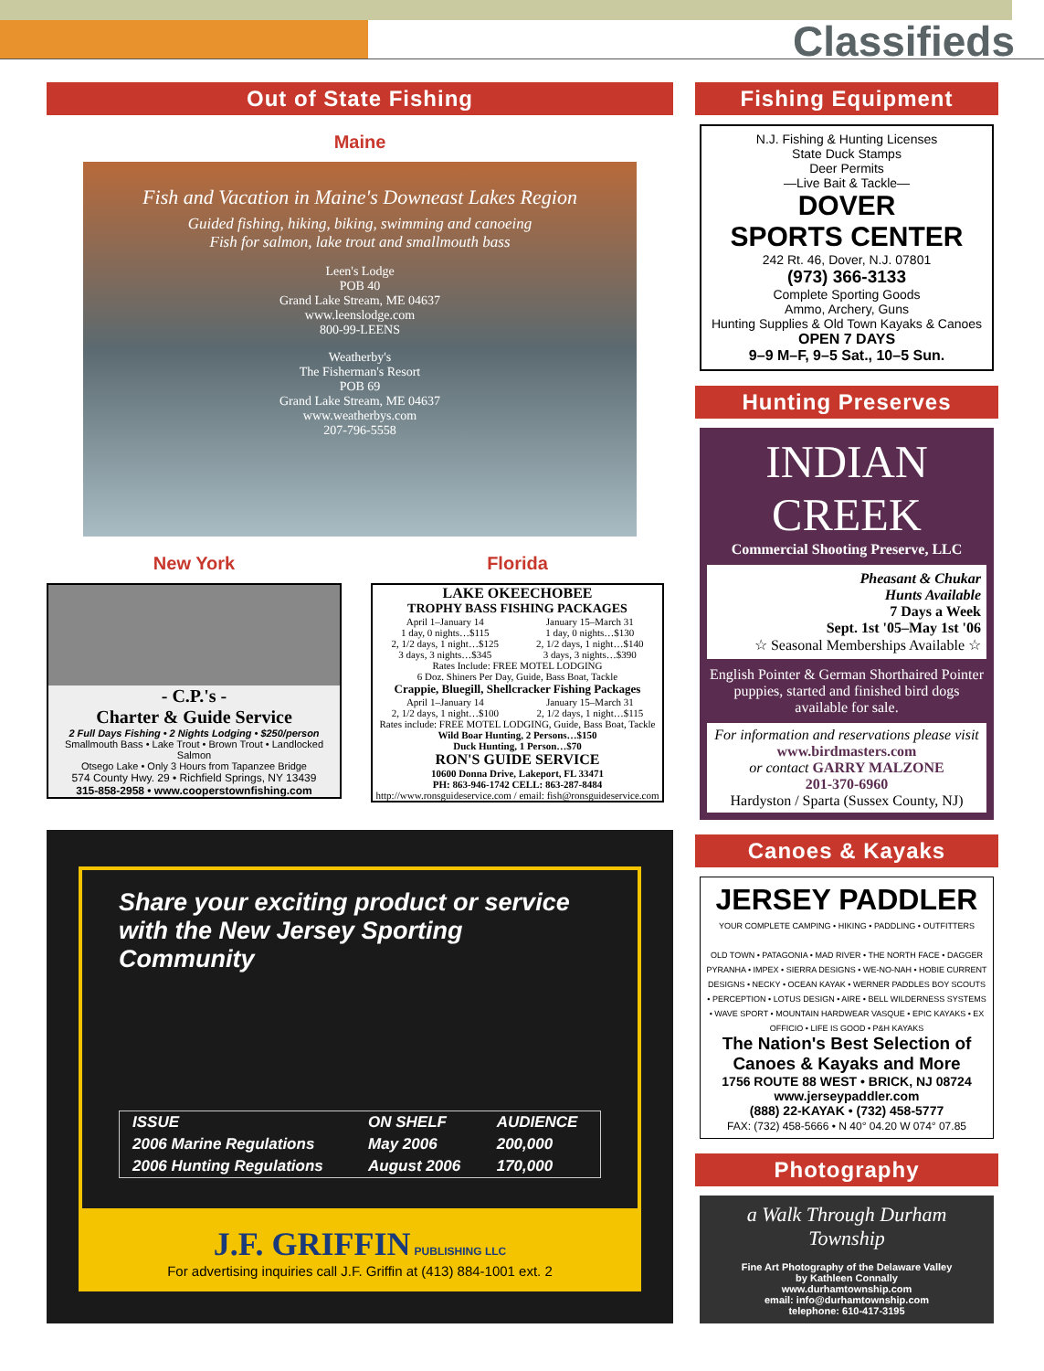Classifieds
Out of State Fishing
Maine
Fish and Vacation in Maine's Downeast Lakes Region
Guided fishing, hiking, biking, swimming and canoeing
Fish for salmon, lake trout and smallmouth bass
Leen's Lodge
POB 40
Grand Lake Stream, ME 04637
www.leenslodge.com
800-99-LEENS
Weatherby's
The Fisherman's Resort
POB 69
Grand Lake Stream, ME 04637
www.weatherbys.com
207-796-5558
New York
- C.P.'s -
Charter & Guide Service
2 Full Days Fishing • 2 Nights Lodging • $250/person
Smallmouth Bass • Lake Trout • Brown Trout • Landlocked Salmon
Otsego Lake • Only 3 Hours from Tapanzee Bridge
574 County Hwy. 29 • Richfield Springs, NY 13439
315-858-2958 • www.cooperstownfishing.com
Florida
LAKE OKEECHOBEE
TROPHY BASS FISHING PACKAGES
| April 1–January 14 | January 15–March 31 |
| 1 day, 0 nights…$115 | 1 day, 0 nights…$130 |
| 2, 1/2 days, 1 night…$125 | 2, 1/2 days, 1 night…$140 |
| 3 days, 3 nights…$345 | 3 days, 3 nights…$390 |
Rates Include: FREE MOTEL LODGING
6 Doz. Shiners Per Day, Guide, Bass Boat, Tackle
Crappie, Bluegill, Shellcracker Fishing Packages
| April 1–January 14 | January 15–March 31 |
| 2, 1/2 days, 1 night…$100 | 2, 1/2 days, 1 night…$115 |
Rates include: FREE MOTEL LODGING, Guide, Bass Boat, Tackle
Wild Boar Hunting, 2 Persons…$150
Duck Hunting, 1 Person…$70
RON'S GUIDE SERVICE
10600 Donna Drive, Lakeport, FL 33471
PH: 863-946-1742 CELL: 863-287-8484
http://www.ronsguideservice.com / email: fish@ronsguideservice.com
Share your exciting product or service
with the New Jersey Sporting Community
| ISSUE | ON SHELF | AUDIENCE |
| 2006 Marine Regulations | May 2006 | 200,000 |
| 2006 Hunting Regulations | August 2006 | 170,000 |
J.F. GRIFFIN PUBLISHING LLC
For advertising inquiries call J.F. Griffin at (413) 884-1001 ext. 2
Fishing Equipment
N.J. Fishing & Hunting Licenses
State Duck Stamps
Deer Permits
—Live Bait & Tackle—
DOVER
SPORTS CENTER
242 Rt. 46, Dover, N.J. 07801
(973) 366-3133
Complete Sporting Goods
Ammo, Archery, Guns
Hunting Supplies & Old Town Kayaks & Canoes
OPEN 7 DAYS
9–9 M–F, 9–5 Sat., 10–5 Sun.
Hunting Preserves
INDIAN CREEK
Commercial Shooting Preserve, LLC
Pheasant & Chukar
Hunts Available
7 Days a Week
Sept. 1st '05–May 1st '06
☆ Seasonal Memberships Available ☆
English Pointer & German Shorthaired Pointer puppies, started and finished bird dogs available for sale.
For information and reservations please visit
www.birdmasters.com
or contact GARRY MALZONE
201-370-6960
Hardyston / Sparta (Sussex County, NJ)
Canoes & Kayaks
JERSEY PADDLER
YOUR COMPLETE CAMPING • HIKING • PADDLING • OUTFITTERS
OLD TOWN • PATAGONIA • MAD RIVER • THE NORTH FACE • DAGGER PYRANHA • IMPEX • SIERRA DESIGNS • WE-NO-NAH • HOBIE CURRENT DESIGNS • NECKY • OCEAN KAYAK • WERNER PADDLES BOY SCOUTS • PERCEPTION • LOTUS DESIGN • AIRE • BELL WILDERNESS SYSTEMS • WAVE SPORT • MOUNTAIN HARDWEAR VASQUE • EPIC KAYAKS • EX OFFICIO • LIFE IS GOOD • P&H KAYAKS
The Nation's Best Selection of
Canoes & Kayaks and More
1756 ROUTE 88 WEST • BRICK, NJ 08724
www.jerseypaddler.com
(888) 22-KAYAK • (732) 458-5777
FAX: (732) 458-5666 • N 40° 04.20 W 074° 07.85
Photography
a Walk Through Durham Township
Fine Art Photography of the Delaware Valley
by Kathleen Connally
www.durhamtownship.com
email: info@durhamtownship.com
telephone: 610-417-3195